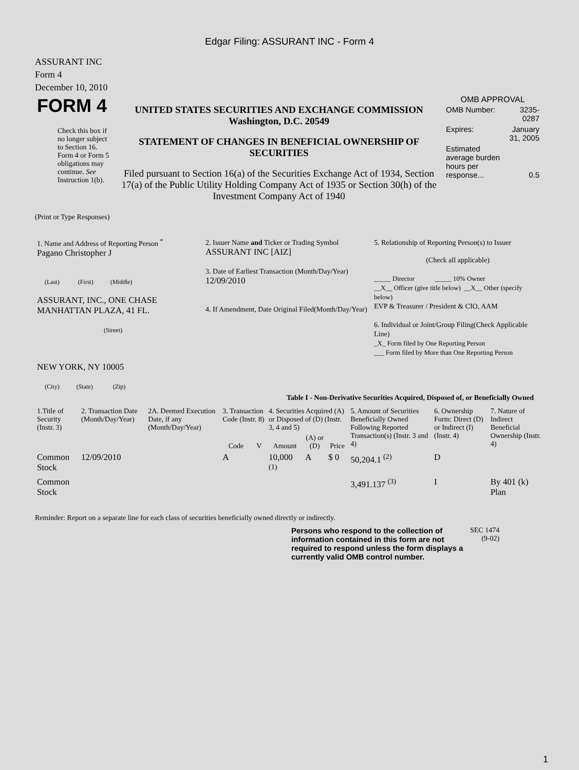Edgar Filing: ASSURANT INC - Form 4
ASSURANT INC
Form 4
December 10, 2010
| FORM 4 Check this box if no longer subject to Section 16. Form 4 or Form 5 obligations may continue. See Instruction 1(b). | UNITED STATES SECURITIES AND EXCHANGE COMMISSION Washington, D.C. 20549 STATEMENT OF CHANGES IN BENEFICIAL OWNERSHIP OF SECURITIES Filed pursuant to Section 16(a) of the Securities Exchange Act of 1934, Section 17(a) of the Public Utility Holding Company Act of 1935 or Section 30(h) of the Investment Company Act of 1940 | OMB APPROVAL / OMB Number: / 3235-0287 / / Expires: / January 31, 2005 / / Estimated average burden hours per response... / 0.5 / |
(Print or Type Responses)
| 1. Name and Address of Reporting Person <sup>*</sup> Pagano Christopher J (Last) (First) (Middle) ASSURANT, INC., ONE CHASE MANHATTAN PLAZA, 41 FL. (Street) NEW YORK, NY 10005 (City) (State) (Zip) | 2. Issuer Name and Ticker or Trading Symbol ASSURANT INC [AIZ] 3. Date of Earliest Transaction (Month/Day/Year) 12/09/2010 4. If Amendment, Date Original Filed(Month/Day/Year) | 5. Relationship of Reporting Person(s) to Issuer (Check all applicable) _____ Director _____ 10% Owner __X__ Officer (give title below) __X__ Other (specify below) EVP & Treasurer / President & CIO, AAM 6. Individual or Joint/Group Filing(Check Applicable Line) _X_ Form filed by One Reporting Person ___ Form filed by More than One Reporting Person |
Table I - Non-Derivative Securities Acquired, Disposed of, or Beneficially Owned
| 1.Title of Security (Instr. 3) | 2. Transaction Date (Month/Day/Year) | 2A. Deemed Execution Date, if any (Month/Day/Year) | 3. Transaction Code (Instr. 8) | | 4. Securities Acquired (A) or Disposed of (D) (Instr. 3, 4 and 5) | | | 5. Amount of Securities Beneficially Owned Following Reported Transaction(s) (Instr. 3 and 4) | 6. Ownership Form: Direct (D) or Indirect (I) (Instr. 4) | 7. Nature of Indirect Beneficial Ownership (Instr. 4) |
| --- | --- | --- | --- | --- | --- | --- | --- | --- | --- | --- |
| | | | Code | V | Amount | (A) or (D) | Price | | | |
| Common Stock | 12/09/2010 | | A | | 10,000 <sup>(1)</sup> | A | $ 0 | 50,204.1 <sup>(2)</sup> | D | |
| Common Stock | | | | | | | | 3,491.137 <sup>(3)</sup> | I | By 401 (k) Plan |
Reminder: Report on a separate line for each class of securities beneficially owned directly or indirectly.
| Persons who respond to the collection of information contained in this form are not required to respond unless the form displays a currently valid OMB control number. | SEC 1474 (9-02) |
1